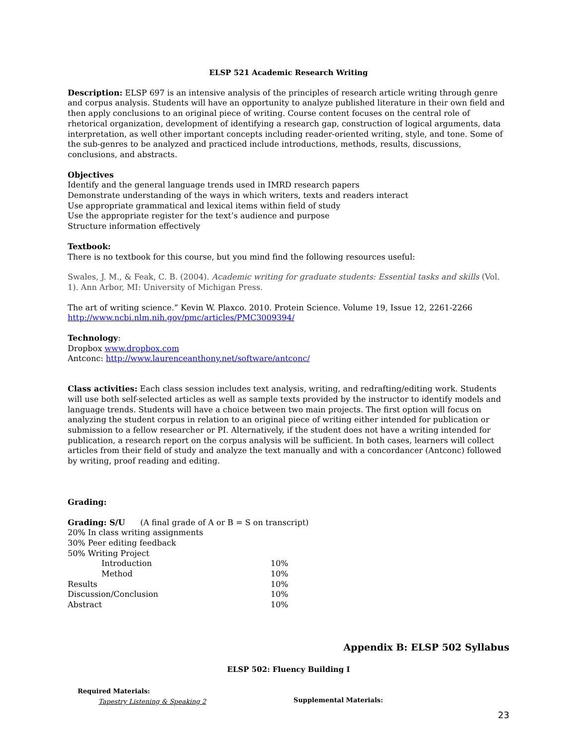ELSP 521 Academic Research Writing
Description: ELSP 697 is an intensive analysis of the principles of research article writing through genre and corpus analysis. Students will have an opportunity to analyze published literature in their own field and then apply conclusions to an original piece of writing. Course content focuses on the central role of rhetorical organization, development of identifying a research gap, construction of logical arguments, data interpretation, as well other important concepts including reader-oriented writing, style, and tone. Some of the sub-genres to be analyzed and practiced include introductions, methods, results, discussions, conclusions, and abstracts.
Objectives
Identify and the general language trends used in IMRD research papers
Demonstrate understanding of the ways in which writers, texts and readers interact
Use appropriate grammatical and lexical items within field of study
Use the appropriate register for the text’s audience and purpose
Structure information effectively
Textbook:
There is no textbook for this course, but you mind find the following resources useful:
Swales, J. M., & Feak, C. B. (2004). Academic writing for graduate students: Essential tasks and skills (Vol. 1). Ann Arbor, MI: University of Michigan Press.
The art of writing science.” Kevin W. Plaxco. 2010. Protein Science. Volume 19, Issue 12, 2261-2266
http://www.ncbi.nlm.nih.gov/pmc/articles/PMC3009394/
Technology:
Dropbox www.dropbox.com
Antconc: http://www.laurenceanthony.net/software/antconc/
Class activities: Each class session includes text analysis, writing, and redrafting/editing work. Students will use both self-selected articles as well as sample texts provided by the instructor to identify models and language trends. Students will have a choice between two main projects. The first option will focus on analyzing the student corpus in relation to an original piece of writing either intended for publication or submission to a fellow researcher or PI. Alternatively, if the student does not have a writing intended for publication, a research report on the corpus analysis will be sufficient. In both cases, learners will collect articles from their field of study and analyze the text manually and with a concordancer (Antconc) followed by writing, proof reading and editing.
Grading:
Grading: S/U (A final grade of A or B = S on transcript)
20% In class writing assignments
30% Peer editing feedback
50% Writing Project
| Introduction | 10% |
| Method | 10% |
| Results | 10% |
| Discussion/Conclusion | 10% |
| Abstract | 10% |
Appendix B: ELSP 502 Syllabus
ELSP 502: Fluency Building I
Required Materials:
Tapestry Listening & Speaking 2
Supplemental Materials:
23